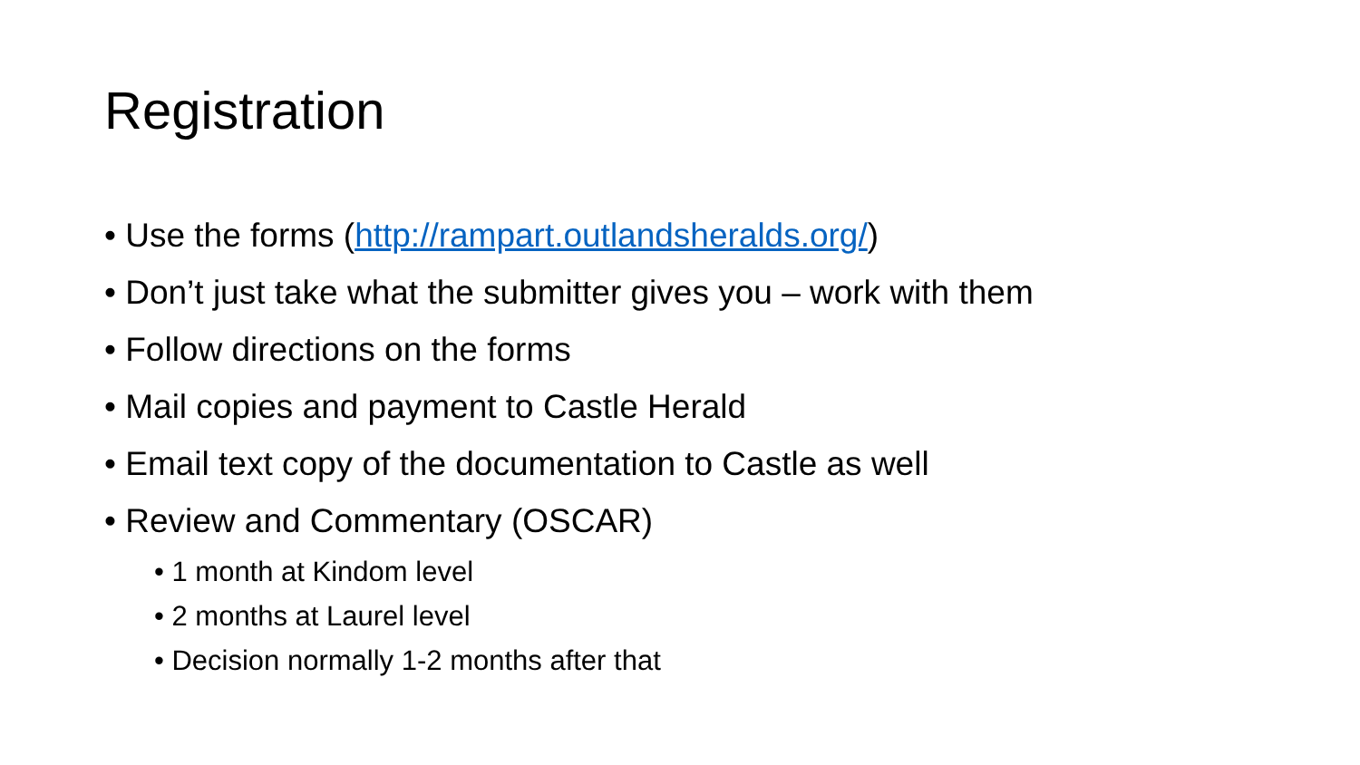Registration
• Use the forms (http://rampart.outlandsheralds.org/)
• Don’t just take what the submitter gives you – work with them
• Follow directions on the forms
• Mail copies and payment to Castle Herald
• Email text copy of the documentation to Castle as well
• Review and Commentary (OSCAR)
• 1 month at Kindom level
• 2 months at Laurel level
• Decision normally 1-2 months after that